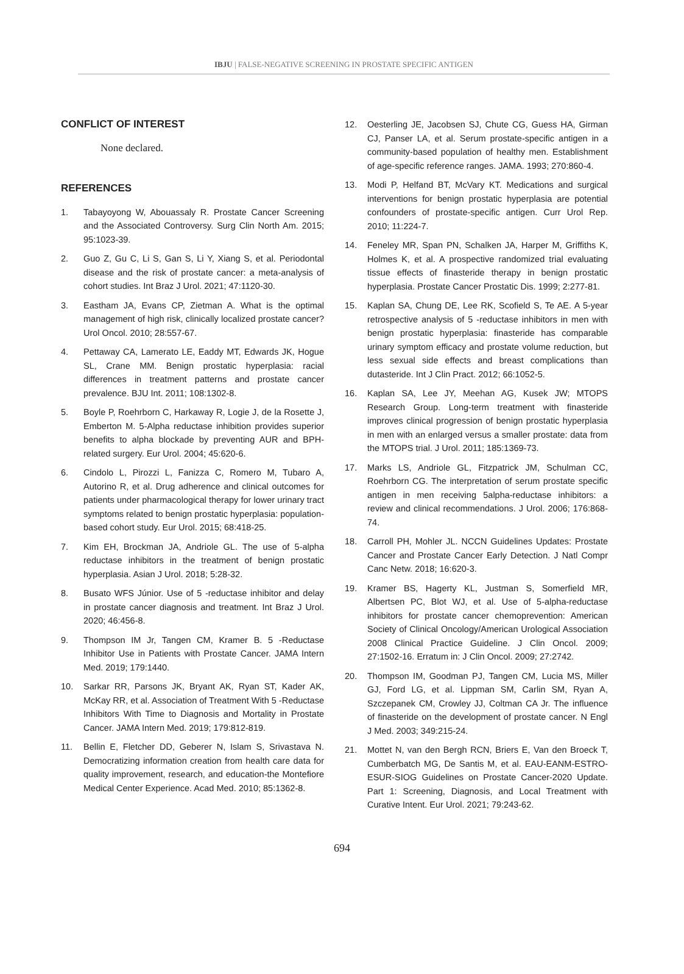IBJU | FALSE-NEGATIVE SCREENING IN PROSTATE SPECIFIC ANTIGEN
CONFLICT OF INTEREST
None declared.
REFERENCES
1. Tabayoyong W, Abouassaly R. Prostate Cancer Screening and the Associated Controversy. Surg Clin North Am. 2015; 95:1023-39.
2. Guo Z, Gu C, Li S, Gan S, Li Y, Xiang S, et al. Periodontal disease and the risk of prostate cancer: a meta-analysis of cohort studies. Int Braz J Urol. 2021; 47:1120-30.
3. Eastham JA, Evans CP, Zietman A. What is the optimal management of high risk, clinically localized prostate cancer? Urol Oncol. 2010; 28:557-67.
4. Pettaway CA, Lamerato LE, Eaddy MT, Edwards JK, Hogue SL, Crane MM. Benign prostatic hyperplasia: racial differences in treatment patterns and prostate cancer prevalence. BJU Int. 2011; 108:1302-8.
5. Boyle P, Roehrborn C, Harkaway R, Logie J, de la Rosette J, Emberton M. 5-Alpha reductase inhibition provides superior benefits to alpha blockade by preventing AUR and BPH-related surgery. Eur Urol. 2004; 45:620-6.
6. Cindolo L, Pirozzi L, Fanizza C, Romero M, Tubaro A, Autorino R, et al. Drug adherence and clinical outcomes for patients under pharmacological therapy for lower urinary tract symptoms related to benign prostatic hyperplasia: population-based cohort study. Eur Urol. 2015; 68:418-25.
7. Kim EH, Brockman JA, Andriole GL. The use of 5-alpha reductase inhibitors in the treatment of benign prostatic hyperplasia. Asian J Urol. 2018; 5:28-32.
8. Busato WFS Júnior. Use of 5 -reductase inhibitor and delay in prostate cancer diagnosis and treatment. Int Braz J Urol. 2020; 46:456-8.
9. Thompson IM Jr, Tangen CM, Kramer B. 5 -Reductase Inhibitor Use in Patients with Prostate Cancer. JAMA Intern Med. 2019; 179:1440.
10. Sarkar RR, Parsons JK, Bryant AK, Ryan ST, Kader AK, McKay RR, et al. Association of Treatment With 5 -Reductase Inhibitors With Time to Diagnosis and Mortality in Prostate Cancer. JAMA Intern Med. 2019; 179:812-819.
11. Bellin E, Fletcher DD, Geberer N, Islam S, Srivastava N. Democratizing information creation from health care data for quality improvement, research, and education-the Montefiore Medical Center Experience. Acad Med. 2010; 85:1362-8.
12. Oesterling JE, Jacobsen SJ, Chute CG, Guess HA, Girman CJ, Panser LA, et al. Serum prostate-specific antigen in a community-based population of healthy men. Establishment of age-specific reference ranges. JAMA. 1993; 270:860-4.
13. Modi P, Helfand BT, McVary KT. Medications and surgical interventions for benign prostatic hyperplasia are potential confounders of prostate-specific antigen. Curr Urol Rep. 2010; 11:224-7.
14. Feneley MR, Span PN, Schalken JA, Harper M, Griffiths K, Holmes K, et al. A prospective randomized trial evaluating tissue effects of finasteride therapy in benign prostatic hyperplasia. Prostate Cancer Prostatic Dis. 1999; 2:277-81.
15. Kaplan SA, Chung DE, Lee RK, Scofield S, Te AE. A 5-year retrospective analysis of 5 -reductase inhibitors in men with benign prostatic hyperplasia: finasteride has comparable urinary symptom efficacy and prostate volume reduction, but less sexual side effects and breast complications than dutasteride. Int J Clin Pract. 2012; 66:1052-5.
16. Kaplan SA, Lee JY, Meehan AG, Kusek JW; MTOPS Research Group. Long-term treatment with finasteride improves clinical progression of benign prostatic hyperplasia in men with an enlarged versus a smaller prostate: data from the MTOPS trial. J Urol. 2011; 185:1369-73.
17. Marks LS, Andriole GL, Fitzpatrick JM, Schulman CC, Roehrborn CG. The interpretation of serum prostate specific antigen in men receiving 5alpha-reductase inhibitors: a review and clinical recommendations. J Urol. 2006; 176:868-74.
18. Carroll PH, Mohler JL. NCCN Guidelines Updates: Prostate Cancer and Prostate Cancer Early Detection. J Natl Compr Canc Netw. 2018; 16:620-3.
19. Kramer BS, Hagerty KL, Justman S, Somerfield MR, Albertsen PC, Blot WJ, et al. Use of 5-alpha-reductase inhibitors for prostate cancer chemoprevention: American Society of Clinical Oncology/American Urological Association 2008 Clinical Practice Guideline. J Clin Oncol. 2009; 27:1502-16. Erratum in: J Clin Oncol. 2009; 27:2742.
20. Thompson IM, Goodman PJ, Tangen CM, Lucia MS, Miller GJ, Ford LG, et al. Lippman SM, Carlin SM, Ryan A, Szczepanek CM, Crowley JJ, Coltman CA Jr. The influence of finasteride on the development of prostate cancer. N Engl J Med. 2003; 349:215-24.
21. Mottet N, van den Bergh RCN, Briers E, Van den Broeck T, Cumberbatch MG, De Santis M, et al. EAU-EANM-ESTRO-ESUR-SIOG Guidelines on Prostate Cancer-2020 Update. Part 1: Screening, Diagnosis, and Local Treatment with Curative Intent. Eur Urol. 2021; 79:243-62.
694